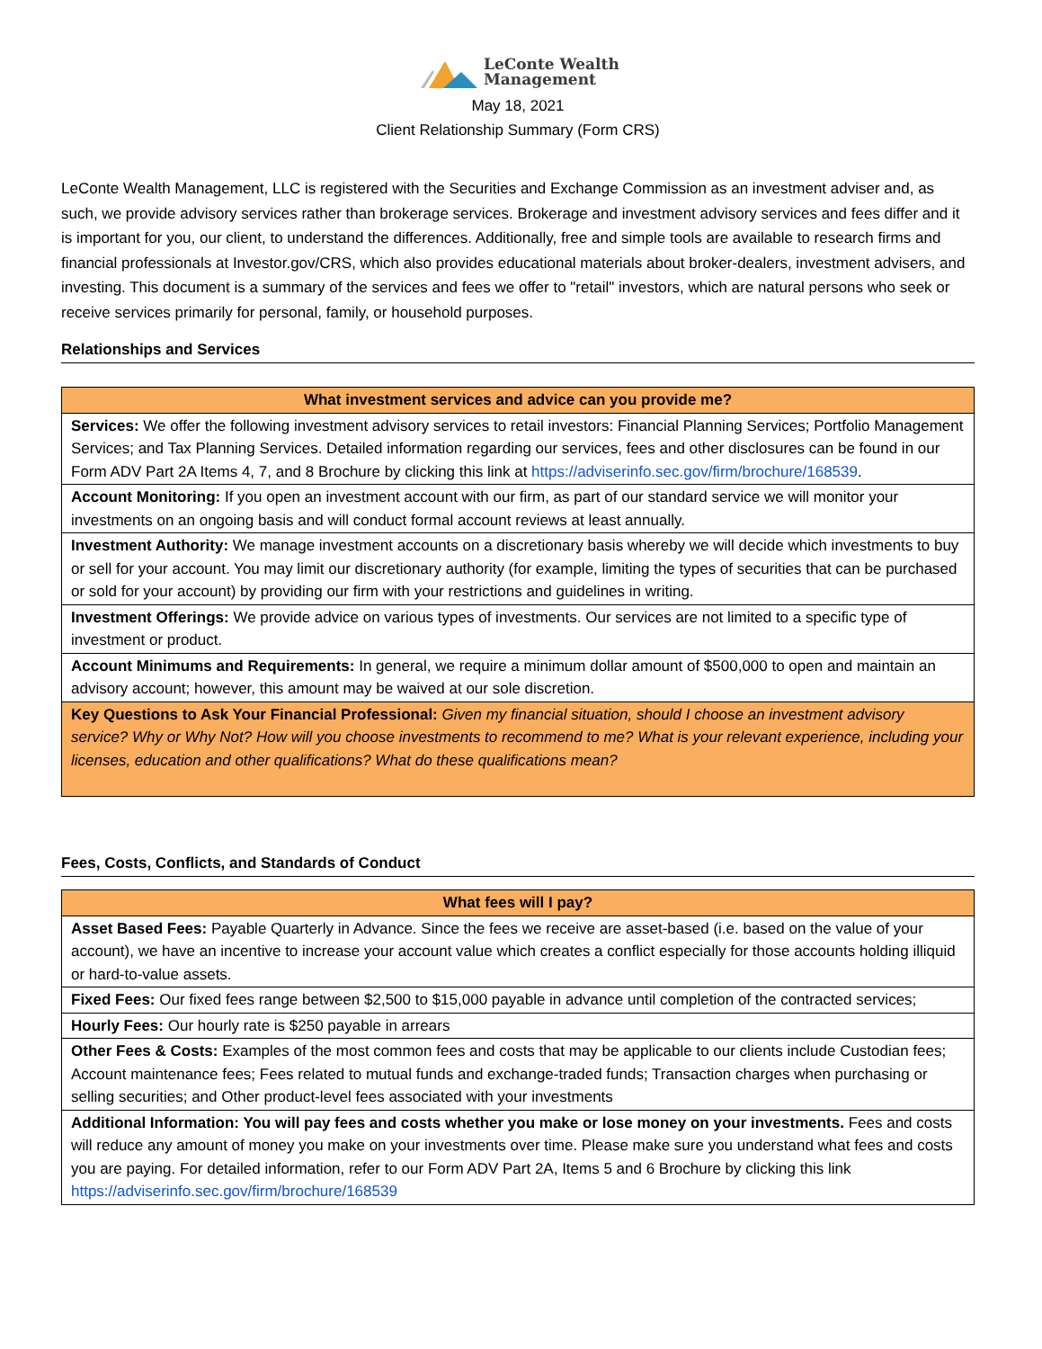LeConte Wealth
Management
May 18, 2021
Client Relationship Summary (Form CRS)
LeConte Wealth Management, LLC is registered with the Securities and Exchange Commission as an investment adviser and, as such, we provide advisory services rather than brokerage services. Brokerage and investment advisory services and fees differ and it is important for you, our client, to understand the differences. Additionally, free and simple tools are available to research firms and financial professionals at Investor.gov/CRS, which also provides educational materials about broker-dealers, investment advisers, and investing. This document is a summary of the services and fees we offer to "retail" investors, which are natural persons who seek or receive services primarily for personal, family, or household purposes.
Relationships and Services
| What investment services and advice can you provide me? |
| --- |
| Services: We offer the following investment advisory services to retail investors: Financial Planning Services; Portfolio Management Services; and Tax Planning Services. Detailed information regarding our services, fees and other disclosures can be found in our Form ADV Part 2A Items 4, 7, and 8 Brochure by clicking this link at https://adviserinfo.sec.gov/firm/brochure/168539 . |
| Account Monitoring: If you open an investment account with our firm, as part of our standard service we will monitor your investments on an ongoing basis and will conduct formal account reviews at least annually. |
| Investment Authority: We manage investment accounts on a discretionary basis whereby we will decide which investments to buy or sell for your account. You may limit our discretionary authority (for example, limiting the types of securities that can be purchased or sold for your account) by providing our firm with your restrictions and guidelines in writing. |
| Investment Offerings: We provide advice on various types of investments. Our services are not limited to a specific type of investment or product. |
| Account Minimums and Requirements: In general, we require a minimum dollar amount of $500,000 to open and maintain an advisory account; however, this amount may be waived at our sole discretion. |
| Key Questions to Ask Your Financial Professional: Given my financial situation, should I choose an investment advisory service? Why or Why Not? How will you choose investments to recommend to me? What is your relevant experience, including your licenses, education and other qualifications? What do these qualifications mean? |
Fees, Costs, Conflicts, and Standards of Conduct
| What fees will I pay? |
| --- |
| Asset Based Fees: Payable Quarterly in Advance. Since the fees we receive are asset-based (i.e. based on the value of your account), we have an incentive to increase your account value which creates a conflict especially for those accounts holding illiquid or hard-to-value assets. |
| Fixed Fees: Our fixed fees range between $2,500 to $15,000 payable in advance until completion of the contracted services; |
| Hourly Fees: Our hourly rate is $250 payable in arrears |
| Other Fees & Costs: Examples of the most common fees and costs that may be applicable to our clients include Custodian fees; Account maintenance fees; Fees related to mutual funds and exchange-traded funds; Transaction charges when purchasing or selling securities; and Other product-level fees associated with your investments |
| Additional Information: You will pay fees and costs whether you make or lose money on your investments. Fees and costs will reduce any amount of money you make on your investments over time. Please make sure you understand what fees and costs you are paying. For detailed information, refer to our Form ADV Part 2A, Items 5 and 6 Brochure by clicking this link https://adviserinfo.sec.gov/firm/brochure/168539 |